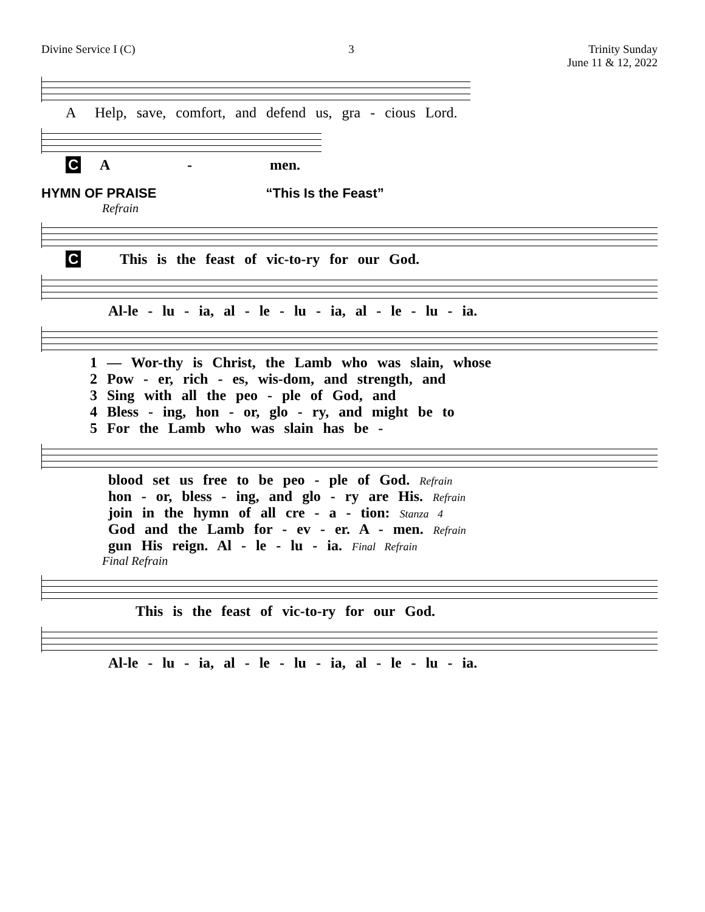Divine Service I (C) 3 Trinity Sunday
June 11 & 12, 2022
A Help, save, comfort, and defend us, gra - cious Lord.
C A - men.
HYMN OF PRAISE “This Is the Feast”
Refrain
C This is the feast of vic-to-ry for our God.
Al-le - lu - ia, al - le - lu - ia, al - le - lu - ia.
1 — Wor-thy is Christ, the Lamb who was slain, whose
2 Pow - er, rich - es, wis-dom, and strength, and
3 Sing with all the peo - ple of God, and
4 Bless - ing, hon - or, glo - ry, and might be to
5 For the Lamb who was slain has be -
blood set us free to be peo - ple of God. Refrain
hon - or, bless - ing, and glo - ry are His. Refrain
join in the hymn of all cre - a - tion: Stanza 4
God and the Lamb for - ev - er. A - men. Refrain
gun His reign. Al - le - lu - ia. Final Refrain
Final Refrain
This is the feast of vic-to-ry for our God.
Al-le - lu - ia, al - le - lu - ia, al - le - lu - ia.